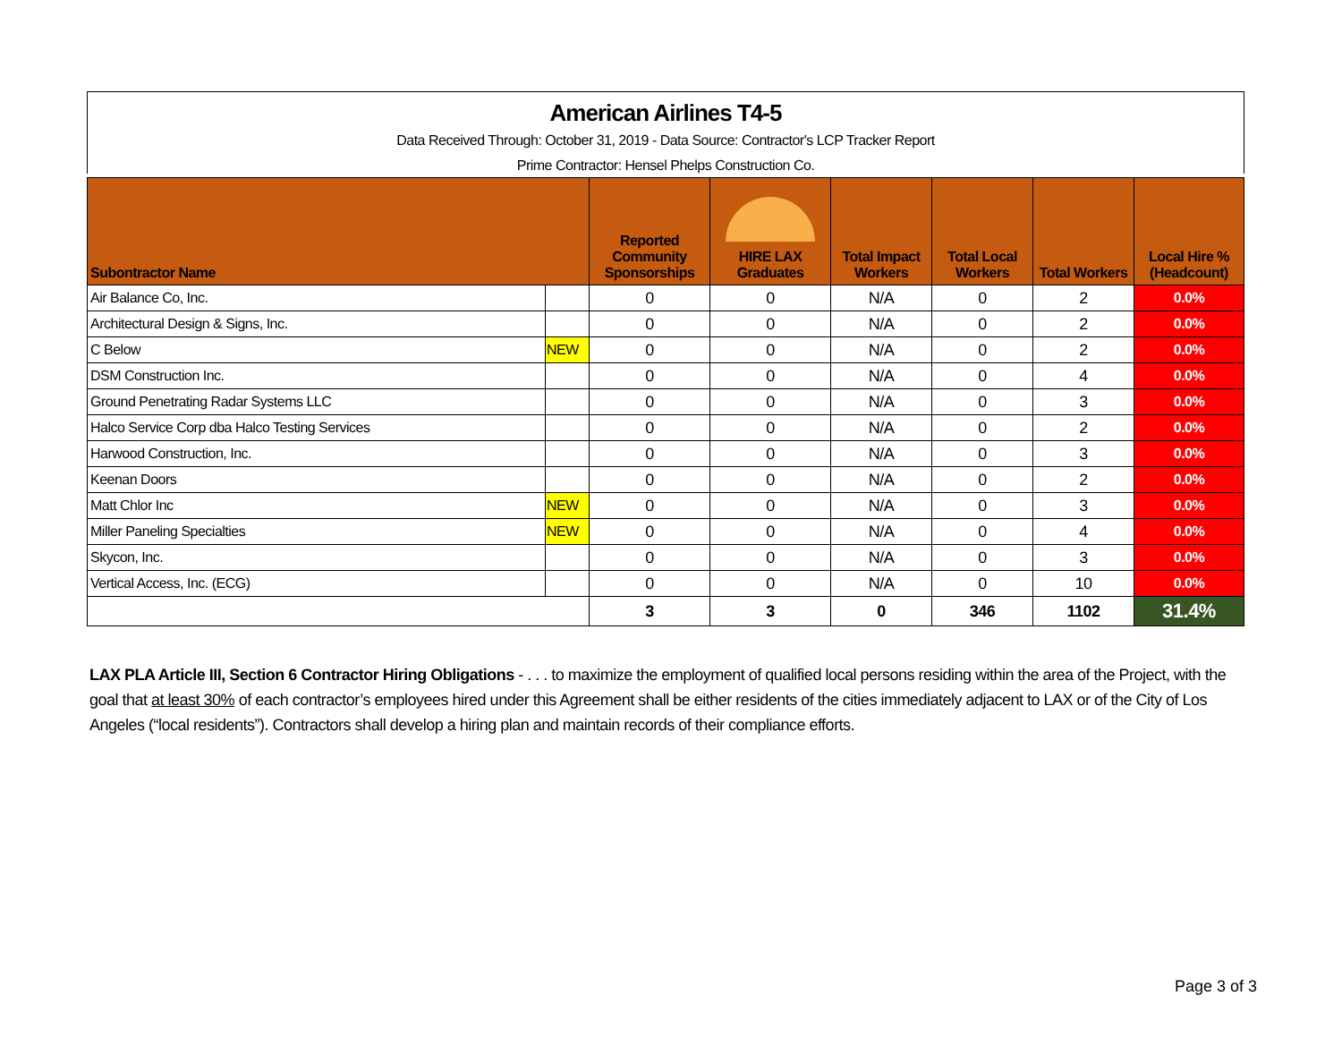American Airlines T4-5
Data Received Through: October 31, 2019 - Data Source: Contractor's LCP Tracker Report
Prime Contractor: Hensel Phelps Construction Co.
| Subontractor Name | | Reported Community Sponsorships | HIRE LAX Graduates | Total Impact Workers | Total Local Workers | Total Workers | Local Hire % (Headcount) |
| --- | --- | --- | --- | --- | --- | --- | --- |
| Air Balance Co, Inc. | | 0 | 0 | N/A | 0 | 2 | 0.0% |
| Architectural Design & Signs, Inc. | | 0 | 0 | N/A | 0 | 2 | 0.0% |
| C Below | NEW | 0 | 0 | N/A | 0 | 2 | 0.0% |
| DSM Construction Inc. | | 0 | 0 | N/A | 0 | 4 | 0.0% |
| Ground Penetrating Radar Systems LLC | | 0 | 0 | N/A | 0 | 3 | 0.0% |
| Halco Service Corp dba Halco Testing Services | | 0 | 0 | N/A | 0 | 2 | 0.0% |
| Harwood Construction, Inc. | | 0 | 0 | N/A | 0 | 3 | 0.0% |
| Keenan Doors | | 0 | 0 | N/A | 0 | 2 | 0.0% |
| Matt Chlor Inc | NEW | 0 | 0 | N/A | 0 | 3 | 0.0% |
| Miller Paneling Specialties | NEW | 0 | 0 | N/A | 0 | 4 | 0.0% |
| Skycon, Inc. | | 0 | 0 | N/A | 0 | 3 | 0.0% |
| Vertical Access, Inc. (ECG) | | 0 | 0 | N/A | 0 | 10 | 0.0% |
| | | 3 | 3 | 0 | 346 | 1102 | 31.4% |
LAX PLA Article III, Section 6 Contractor Hiring Obligations - . . . to maximize the employment of qualified local persons residing within the area of the Project, with the goal that at least 30% of each contractor’s employees hired under this Agreement shall be either residents of the cities immediately adjacent to LAX or of the City of Los Angeles (“local residents”). Contractors shall develop a hiring plan and maintain records of their compliance efforts.
Page 3 of 3